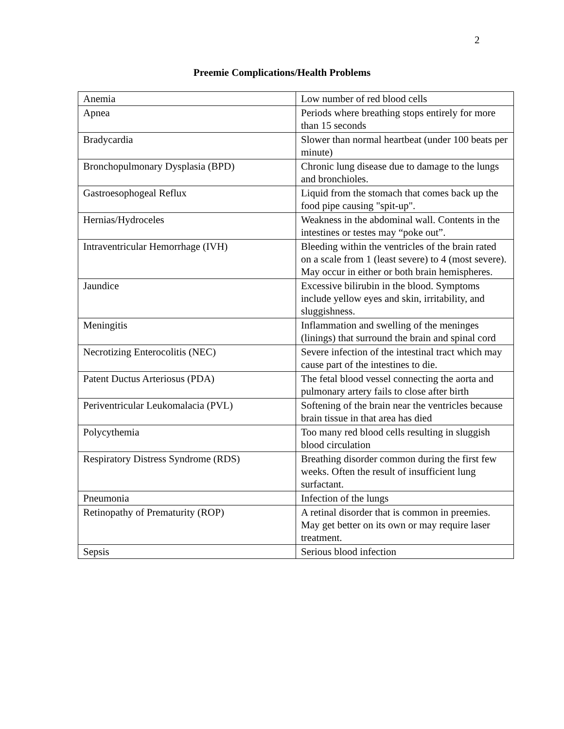2
Preemie Complications/Health Problems
| Anemia | Low number of red blood cells |
| Apnea | Periods where breathing stops entirely for more than 15 seconds |
| Bradycardia | Slower than normal heartbeat (under 100 beats per minute) |
| Bronchopulmonary Dysplasia (BPD) | Chronic lung disease due to damage to the lungs and bronchioles. |
| Gastroesophogeal Reflux | Liquid from the stomach that comes back up the food pipe causing "spit-up". |
| Hernias/Hydroceles | Weakness in the abdominal wall. Contents in the intestines or testes may “poke out”. |
| Intraventricular Hemorrhage (IVH) | Bleeding within the ventricles of the brain rated on a scale from 1 (least severe) to 4 (most severe). May occur in either or both brain hemispheres. |
| Jaundice | Excessive bilirubin in the blood. Symptoms include yellow eyes and skin, irritability, and sluggishness. |
| Meningitis | Inflammation and swelling of the meninges (linings) that surround the brain and spinal cord |
| Necrotizing Enterocolitis (NEC) | Severe infection of the intestinal tract which may cause part of the intestines to die. |
| Patent Ductus Arteriosus (PDA) | The fetal blood vessel connecting the aorta and pulmonary artery fails to close after birth |
| Periventricular Leukomalacia (PVL) | Softening of the brain near the ventricles because brain tissue in that area has died |
| Polycythemia | Too many red blood cells resulting in sluggish blood circulation |
| Respiratory Distress Syndrome (RDS) | Breathing disorder common during the first few weeks. Often the result of insufficient lung surfactant. |
| Pneumonia | Infection of the lungs |
| Retinopathy of Prematurity (ROP) | A retinal disorder that is common in preemies. May get better on its own or may require laser treatment. |
| Sepsis | Serious blood infection |